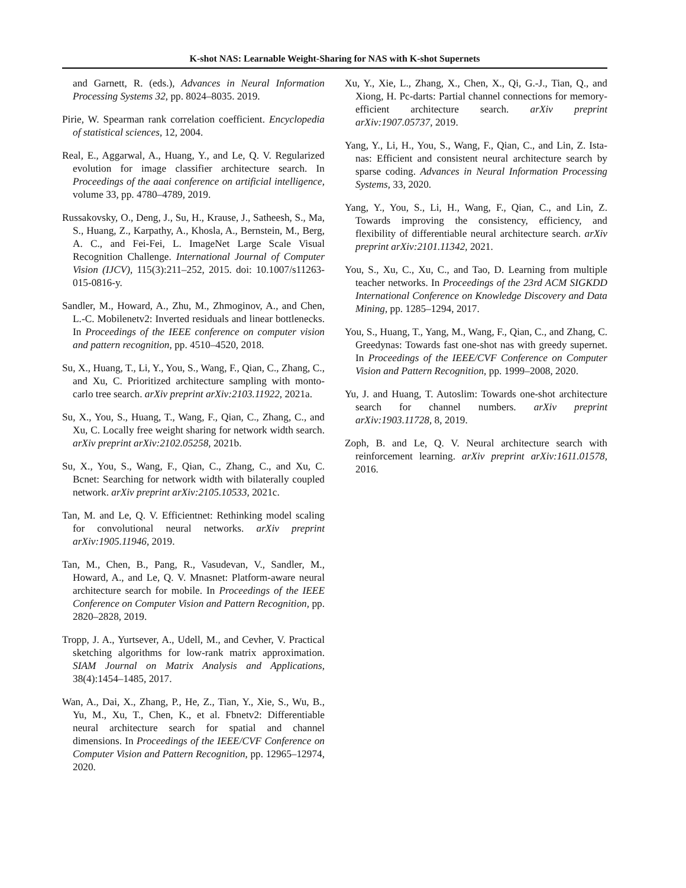K-shot NAS: Learnable Weight-Sharing for NAS with K-shot Supernets
and Garnett, R. (eds.), Advances in Neural Information Processing Systems 32, pp. 8024–8035. 2019.
Pirie, W. Spearman rank correlation coefficient. Encyclopedia of statistical sciences, 12, 2004.
Real, E., Aggarwal, A., Huang, Y., and Le, Q. V. Regularized evolution for image classifier architecture search. In Proceedings of the aaai conference on artificial intelligence, volume 33, pp. 4780–4789, 2019.
Russakovsky, O., Deng, J., Su, H., Krause, J., Satheesh, S., Ma, S., Huang, Z., Karpathy, A., Khosla, A., Bernstein, M., Berg, A. C., and Fei-Fei, L. ImageNet Large Scale Visual Recognition Challenge. International Journal of Computer Vision (IJCV), 115(3):211–252, 2015. doi: 10.1007/s11263-015-0816-y.
Sandler, M., Howard, A., Zhu, M., Zhmoginov, A., and Chen, L.-C. Mobilenetv2: Inverted residuals and linear bottlenecks. In Proceedings of the IEEE conference on computer vision and pattern recognition, pp. 4510–4520, 2018.
Su, X., Huang, T., Li, Y., You, S., Wang, F., Qian, C., Zhang, C., and Xu, C. Prioritized architecture sampling with monto-carlo tree search. arXiv preprint arXiv:2103.11922, 2021a.
Su, X., You, S., Huang, T., Wang, F., Qian, C., Zhang, C., and Xu, C. Locally free weight sharing for network width search. arXiv preprint arXiv:2102.05258, 2021b.
Su, X., You, S., Wang, F., Qian, C., Zhang, C., and Xu, C. Bcnet: Searching for network width with bilaterally coupled network. arXiv preprint arXiv:2105.10533, 2021c.
Tan, M. and Le, Q. V. Efficientnet: Rethinking model scaling for convolutional neural networks. arXiv preprint arXiv:1905.11946, 2019.
Tan, M., Chen, B., Pang, R., Vasudevan, V., Sandler, M., Howard, A., and Le, Q. V. Mnasnet: Platform-aware neural architecture search for mobile. In Proceedings of the IEEE Conference on Computer Vision and Pattern Recognition, pp. 2820–2828, 2019.
Tropp, J. A., Yurtsever, A., Udell, M., and Cevher, V. Practical sketching algorithms for low-rank matrix approximation. SIAM Journal on Matrix Analysis and Applications, 38(4):1454–1485, 2017.
Wan, A., Dai, X., Zhang, P., He, Z., Tian, Y., Xie, S., Wu, B., Yu, M., Xu, T., Chen, K., et al. Fbnetv2: Differentiable neural architecture search for spatial and channel dimensions. In Proceedings of the IEEE/CVF Conference on Computer Vision and Pattern Recognition, pp. 12965–12974, 2020.
Xu, Y., Xie, L., Zhang, X., Chen, X., Qi, G.-J., Tian, Q., and Xiong, H. Pc-darts: Partial channel connections for memory-efficient architecture search. arXiv preprint arXiv:1907.05737, 2019.
Yang, Y., Li, H., You, S., Wang, F., Qian, C., and Lin, Z. Ista-nas: Efficient and consistent neural architecture search by sparse coding. Advances in Neural Information Processing Systems, 33, 2020.
Yang, Y., You, S., Li, H., Wang, F., Qian, C., and Lin, Z. Towards improving the consistency, efficiency, and flexibility of differentiable neural architecture search. arXiv preprint arXiv:2101.11342, 2021.
You, S., Xu, C., Xu, C., and Tao, D. Learning from multiple teacher networks. In Proceedings of the 23rd ACM SIGKDD International Conference on Knowledge Discovery and Data Mining, pp. 1285–1294, 2017.
You, S., Huang, T., Yang, M., Wang, F., Qian, C., and Zhang, C. Greedynas: Towards fast one-shot nas with greedy supernet. In Proceedings of the IEEE/CVF Conference on Computer Vision and Pattern Recognition, pp. 1999–2008, 2020.
Yu, J. and Huang, T. Autoslim: Towards one-shot architecture search for channel numbers. arXiv preprint arXiv:1903.11728, 8, 2019.
Zoph, B. and Le, Q. V. Neural architecture search with reinforcement learning. arXiv preprint arXiv:1611.01578, 2016.